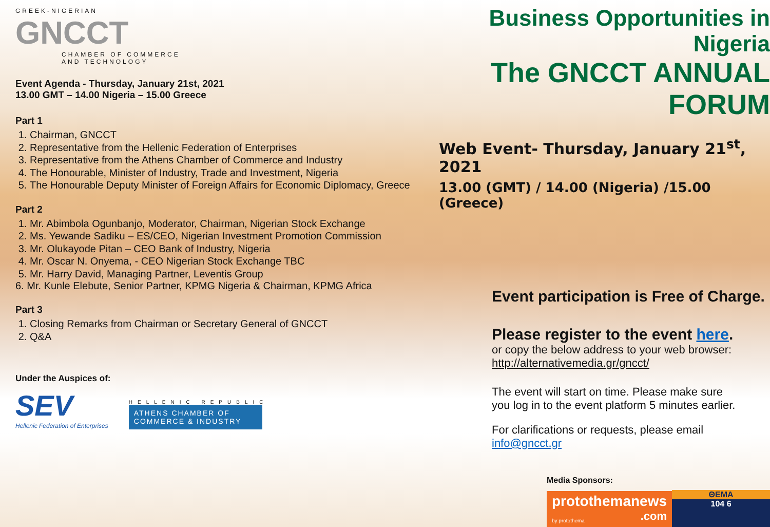GREEK-NIGERIAN
GNCCT
CHAMBER OF COMMERCE AND TECHNOLOGY
Event Agenda - Thursday, January 21st, 2021
13.00 GMT – 14.00 Nigeria – 15.00 Greece
Part 1
1. Chairman, GNCCT
2. Representative from the Hellenic Federation of Enterprises
3. Representative from the Athens Chamber of Commerce and Industry
4. The Honourable, Minister of Industry, Trade and Investment, Nigeria
5. The Honourable Deputy Minister of Foreign Affairs for Economic Diplomacy, Greece
Part 2
1. Mr. Abimbola Ogunbanjo, Moderator, Chairman, Nigerian Stock Exchange
2. Ms. Yewande Sadiku – ES/CEO, Nigerian Investment Promotion Commission
3. Mr. Olukayode Pitan – CEO Bank of Industry, Nigeria
4. Mr. Oscar N. Onyema, - CEO Nigerian Stock Exchange TBC
5. Mr. Harry David, Managing Partner, Leventis Group
6. Mr. Kunle Elebute, Senior Partner, KPMG Nigeria & Chairman, KPMG Africa
Part 3
1. Closing Remarks from Chairman or Secretary General of GNCCT
2. Q&A
Under the Auspices of:
SEV
Hellenic Federation of Enterprises
HELLENIC REPUBLIC
ATHENS CHAMBER OF
COMMERCE & INDUSTRY
Business Opportunities in Nigeria
The GNCCT ANNUAL FORUM
Web Event- Thursday, January 21<sup>st</sup>, 2021
13.00 (GMT) / 14.00 (Nigeria) /15.00 (Greece)
Event participation is Free of Charge.
Please register to the event here.
or copy the below address to your web browser:
http://alternativemedia.gr/gncct/
The event will start on time. Please make sure
you log in to the event platform 5 minutes earlier.
For clarifications or requests, please email info@gncct.gr
Media Sponsors:
protothemanews
by protothema .com
ΘΕΜΑ
104 6